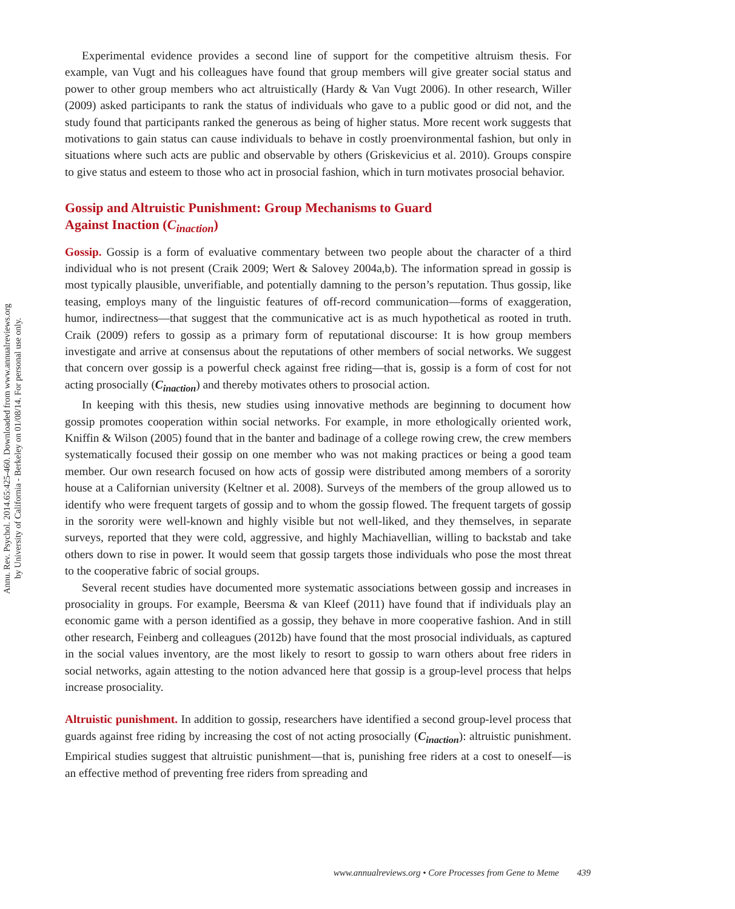Annu. Rev. Psychol. 2014.65:425-460. Downloaded from www.annualreviews.org
by University of California - Berkeley on 01/08/14. For personal use only.
Experimental evidence provides a second line of support for the competitive altruism thesis. For example, van Vugt and his colleagues have found that group members will give greater social status and power to other group members who act altruistically (Hardy & Van Vugt 2006). In other research, Willer (2009) asked participants to rank the status of individuals who gave to a public good or did not, and the study found that participants ranked the generous as being of higher status. More recent work suggests that motivations to gain status can cause individuals to behave in costly proenvironmental fashion, but only in situations where such acts are public and observable by others (Griskevicius et al. 2010). Groups conspire to give status and esteem to those who act in prosocial fashion, which in turn motivates prosocial behavior.
Gossip and Altruistic Punishment: Group Mechanisms to Guard
Against Inaction (C<sub>inaction</sub>)
Gossip. Gossip is a form of evaluative commentary between two people about the character of a third individual who is not present (Craik 2009; Wert & Salovey 2004a,b). The information spread in gossip is most typically plausible, unverifiable, and potentially damning to the person’s reputation. Thus gossip, like teasing, employs many of the linguistic features of off-record communication—forms of exaggeration, humor, indirectness—that suggest that the communicative act is as much hypothetical as rooted in truth. Craik (2009) refers to gossip as a primary form of reputational discourse: It is how group members investigate and arrive at consensus about the reputations of other members of social networks. We suggest that concern over gossip is a powerful check against free riding—that is, gossip is a form of cost for not acting prosocially (C<sub>inaction</sub>) and thereby motivates others to prosocial action.
In keeping with this thesis, new studies using innovative methods are beginning to document how gossip promotes cooperation within social networks. For example, in more ethologically oriented work, Kniffin & Wilson (2005) found that in the banter and badinage of a college rowing crew, the crew members systematically focused their gossip on one member who was not making practices or being a good team member. Our own research focused on how acts of gossip were distributed among members of a sorority house at a Californian university (Keltner et al. 2008). Surveys of the members of the group allowed us to identify who were frequent targets of gossip and to whom the gossip flowed. The frequent targets of gossip in the sorority were well-known and highly visible but not well-liked, and they themselves, in separate surveys, reported that they were cold, aggressive, and highly Machiavellian, willing to backstab and take others down to rise in power. It would seem that gossip targets those individuals who pose the most threat to the cooperative fabric of social groups.
Several recent studies have documented more systematic associations between gossip and increases in prosociality in groups. For example, Beersma & van Kleef (2011) have found that if individuals play an economic game with a person identified as a gossip, they behave in more cooperative fashion. And in still other research, Feinberg and colleagues (2012b) have found that the most prosocial individuals, as captured in the social values inventory, are the most likely to resort to gossip to warn others about free riders in social networks, again attesting to the notion advanced here that gossip is a group-level process that helps increase prosociality.
Altruistic punishment. In addition to gossip, researchers have identified a second group-level process that guards against free riding by increasing the cost of not acting prosocially (C<sub>inaction</sub>): altruistic punishment. Empirical studies suggest that altruistic punishment—that is, punishing free riders at a cost to oneself—is an effective method of preventing free riders from spreading and
www.annualreviews.org • Core Processes from Gene to Meme 439